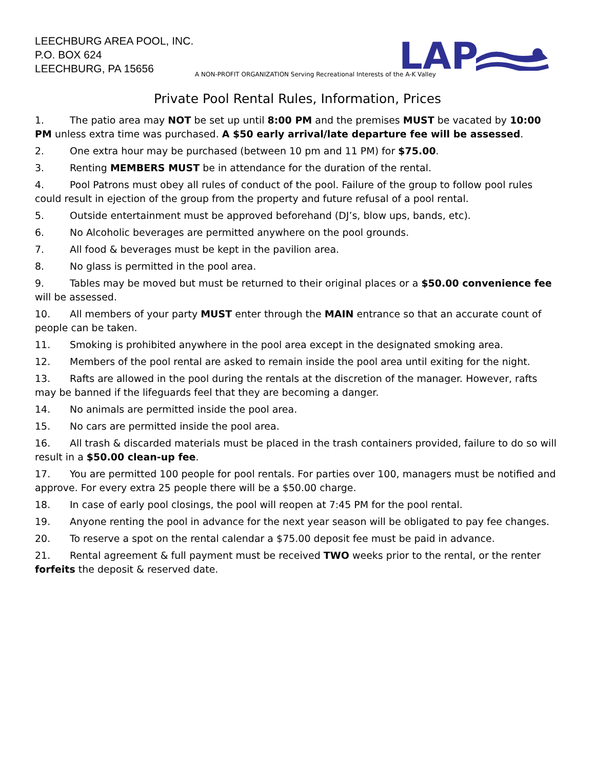LEECHBURG AREA POOL, INC.
P.O. BOX 624
LEECHBURG, PA 15656
LAP
A NON-PROFIT ORGANIZATION Serving Recreational Interests of the A-K Valley
Private Pool Rental Rules, Information, Prices
1. The patio area may NOT be set up until 8:00 PM and the premises MUST be vacated by 10:00 PM unless extra time was purchased. A $50 early arrival/late departure fee will be assessed.
2. One extra hour may be purchased (between 10 pm and 11 PM) for $75.00.
3. Renting MEMBERS MUST be in attendance for the duration of the rental.
4. Pool Patrons must obey all rules of conduct of the pool. Failure of the group to follow pool rules could result in ejection of the group from the property and future refusal of a pool rental.
5. Outside entertainment must be approved beforehand (DJ’s, blow ups, bands, etc).
6. No Alcoholic beverages are permitted anywhere on the pool grounds.
7. All food & beverages must be kept in the pavilion area.
8. No glass is permitted in the pool area.
9. Tables may be moved but must be returned to their original places or a $50.00 convenience fee will be assessed.
10. All members of your party MUST enter through the MAIN entrance so that an accurate count of people can be taken.
11. Smoking is prohibited anywhere in the pool area except in the designated smoking area.
12. Members of the pool rental are asked to remain inside the pool area until exiting for the night.
13. Rafts are allowed in the pool during the rentals at the discretion of the manager. However, rafts may be banned if the lifeguards feel that they are becoming a danger.
14. No animals are permitted inside the pool area.
15. No cars are permitted inside the pool area.
16. All trash & discarded materials must be placed in the trash containers provided, failure to do so will result in a $50.00 clean-up fee.
17. You are permitted 100 people for pool rentals. For parties over 100, managers must be notified and approve. For every extra 25 people there will be a $50.00 charge.
18. In case of early pool closings, the pool will reopen at 7:45 PM for the pool rental.
19. Anyone renting the pool in advance for the next year season will be obligated to pay fee changes.
20. To reserve a spot on the rental calendar a $75.00 deposit fee must be paid in advance.
21. Rental agreement & full payment must be received TWO weeks prior to the rental, or the renter forfeits the deposit & reserved date.